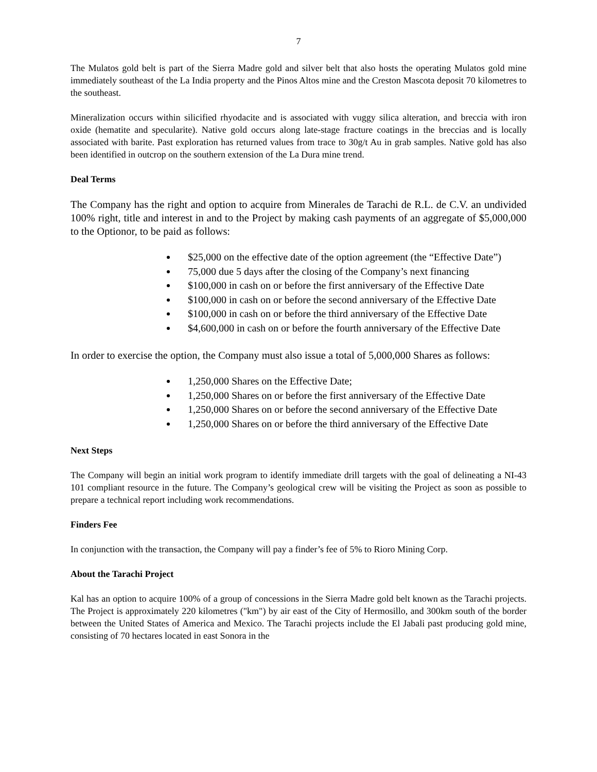7
The Mulatos gold belt is part of the Sierra Madre gold and silver belt that also hosts the operating Mulatos gold mine immediately southeast of the La India property and the Pinos Altos mine and the Creston Mascota deposit 70 kilometres to the southeast.
Mineralization occurs within silicified rhyodacite and is associated with vuggy silica alteration, and breccia with iron oxide (hematite and specularite). Native gold occurs along late-stage fracture coatings in the breccias and is locally associated with barite. Past exploration has returned values from trace to 30g/t Au in grab samples. Native gold has also been identified in outcrop on the southern extension of the La Dura mine trend.
Deal Terms
The Company has the right and option to acquire from Minerales de Tarachi de R.L. de C.V. an undivided 100% right, title and interest in and to the Project by making cash payments of an aggregate of $5,000,000 to the Optionor, to be paid as follows:
$25,000 on the effective date of the option agreement (the “Effective Date”)
75,000 due 5 days after the closing of the Company’s next financing
$100,000 in cash on or before the first anniversary of the Effective Date
$100,000 in cash on or before the second anniversary of the Effective Date
$100,000 in cash on or before the third anniversary of the Effective Date
$4,600,000 in cash on or before the fourth anniversary of the Effective Date
In order to exercise the option, the Company must also issue a total of 5,000,000 Shares as follows:
1,250,000 Shares on the Effective Date;
1,250,000 Shares on or before the first anniversary of the Effective Date
1,250,000 Shares on or before the second anniversary of the Effective Date
1,250,000 Shares on or before the third anniversary of the Effective Date
Next Steps
The Company will begin an initial work program to identify immediate drill targets with the goal of delineating a NI-43 101 compliant resource in the future. The Company’s geological crew will be visiting the Project as soon as possible to prepare a technical report including work recommendations.
Finders Fee
In conjunction with the transaction, the Company will pay a finder’s fee of 5% to Rioro Mining Corp.
About the Tarachi Project
Kal has an option to acquire 100% of a group of concessions in the Sierra Madre gold belt known as the Tarachi projects. The Project is approximately 220 kilometres ("km") by air east of the City of Hermosillo, and 300km south of the border between the United States of America and Mexico. The Tarachi projects include the El Jabali past producing gold mine, consisting of 70 hectares located in east Sonora in the